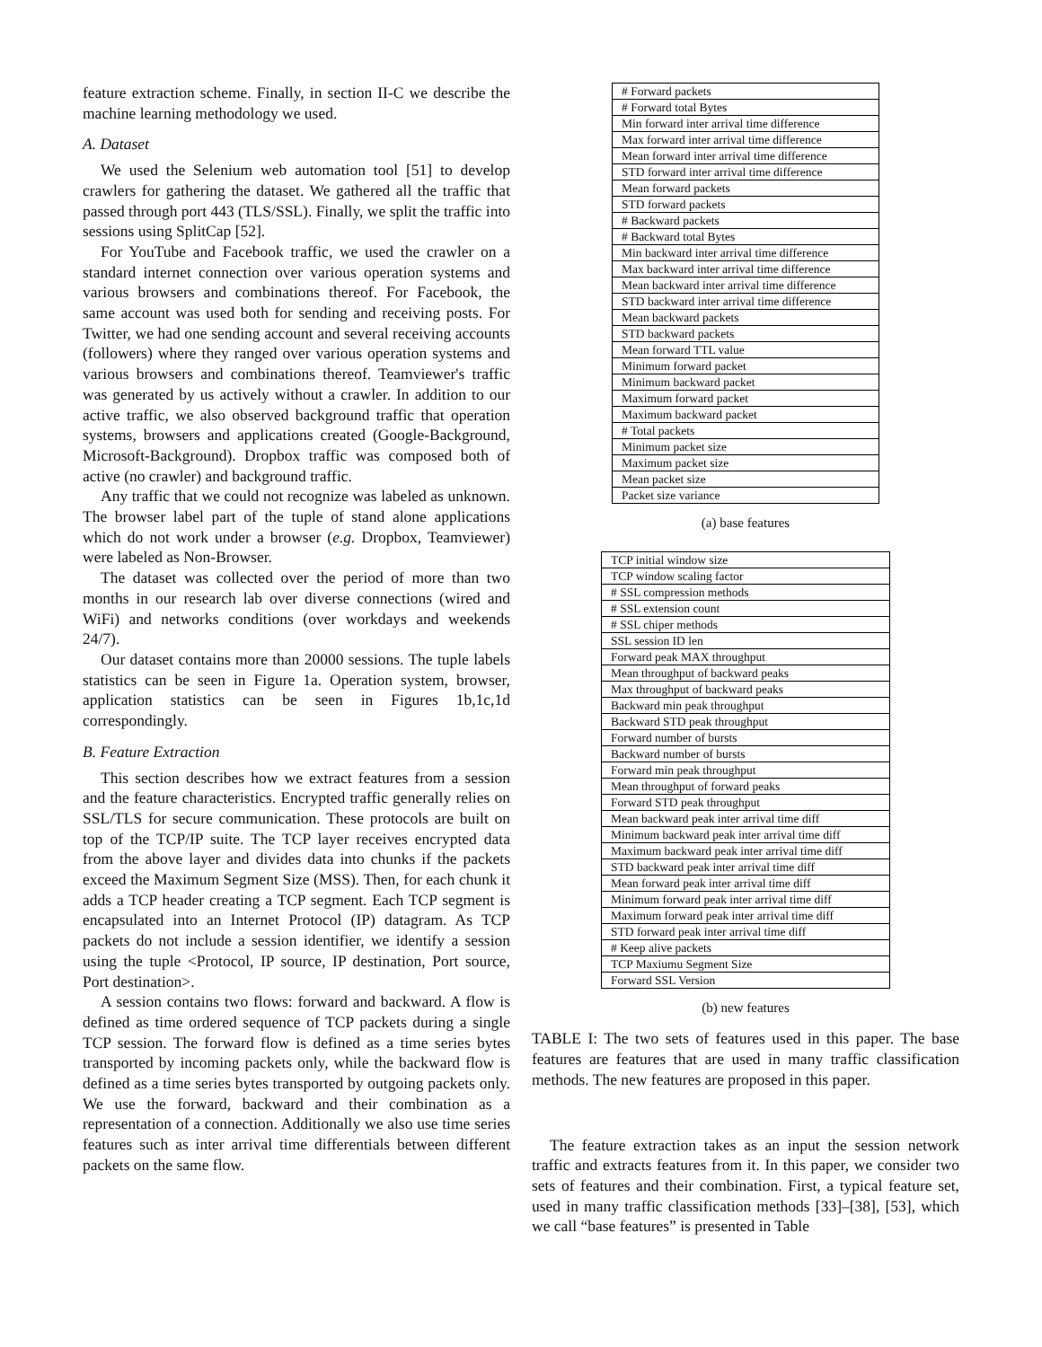feature extraction scheme. Finally, in section II-C we describe the machine learning methodology we used.
A. Dataset
We used the Selenium web automation tool [51] to develop crawlers for gathering the dataset. We gathered all the traffic that passed through port 443 (TLS/SSL). Finally, we split the traffic into sessions using SplitCap [52].
For YouTube and Facebook traffic, we used the crawler on a standard internet connection over various operation systems and various browsers and combinations thereof. For Facebook, the same account was used both for sending and receiving posts. For Twitter, we had one sending account and several receiving accounts (followers) where they ranged over various operation systems and various browsers and combinations thereof. Teamviewer's traffic was generated by us actively without a crawler. In addition to our active traffic, we also observed background traffic that operation systems, browsers and applications created (Google-Background, Microsoft-Background). Dropbox traffic was composed both of active (no crawler) and background traffic.
Any traffic that we could not recognize was labeled as unknown. The browser label part of the tuple of stand alone applications which do not work under a browser (e.g. Dropbox, Teamviewer) were labeled as Non-Browser.
The dataset was collected over the period of more than two months in our research lab over diverse connections (wired and WiFi) and networks conditions (over workdays and weekends 24/7).
Our dataset contains more than 20000 sessions. The tuple labels statistics can be seen in Figure 1a. Operation system, browser, application statistics can be seen in Figures 1b,1c,1d correspondingly.
B. Feature Extraction
This section describes how we extract features from a session and the feature characteristics. Encrypted traffic generally relies on SSL/TLS for secure communication. These protocols are built on top of the TCP/IP suite. The TCP layer receives encrypted data from the above layer and divides data into chunks if the packets exceed the Maximum Segment Size (MSS). Then, for each chunk it adds a TCP header creating a TCP segment. Each TCP segment is encapsulated into an Internet Protocol (IP) datagram. As TCP packets do not include a session identifier, we identify a session using the tuple <Protocol, IP source, IP destination, Port source, Port destination>.
A session contains two flows: forward and backward. A flow is defined as time ordered sequence of TCP packets during a single TCP session. The forward flow is defined as a time series bytes transported by incoming packets only, while the backward flow is defined as a time series bytes transported by outgoing packets only. We use the forward, backward and their combination as a representation of a connection. Additionally we also use time series features such as inter arrival time differentials between different packets on the same flow.
| # Forward packets |
| # Forward total Bytes |
| Min forward inter arrival time difference |
| Max forward inter arrival time difference |
| Mean forward inter arrival time difference |
| STD forward inter arrival time difference |
| Mean forward packets |
| STD forward packets |
| # Backward packets |
| # Backward total Bytes |
| Min backward inter arrival time difference |
| Max backward inter arrival time difference |
| Mean backward inter arrival time difference |
| STD backward inter arrival time difference |
| Mean backward packets |
| STD backward packets |
| Mean forward TTL value |
| Minimum forward packet |
| Minimum backward packet |
| Maximum forward packet |
| Maximum backward packet |
| # Total packets |
| Minimum packet size |
| Maximum packet size |
| Mean packet size |
| Packet size variance |
(a) base features
| TCP initial window size |
| TCP window scaling factor |
| # SSL compression methods |
| # SSL extension count |
| # SSL chiper methods |
| SSL session ID len |
| Forward peak MAX throughput |
| Mean throughput of backward peaks |
| Max throughput of backward peaks |
| Backward min peak throughput |
| Backward STD peak throughput |
| Forward number of bursts |
| Backward number of bursts |
| Forward min peak throughput |
| Mean throughput of forward peaks |
| Forward STD peak throughput |
| Mean backward peak inter arrival time diff |
| Minimum backward peak inter arrival time diff |
| Maximum backward peak inter arrival time diff |
| STD backward peak inter arrival time diff |
| Mean forward peak inter arrival time diff |
| Minimum forward peak inter arrival time diff |
| Maximum forward peak inter arrival time diff |
| STD forward peak inter arrival time diff |
| # Keep alive packets |
| TCP Maxiumu Segment Size |
| Forward SSL Version |
(b) new features
TABLE I: The two sets of features used in this paper. The base features are features that are used in many traffic classification methods. The new features are proposed in this paper.
The feature extraction takes as an input the session network traffic and extracts features from it. In this paper, we consider two sets of features and their combination. First, a typical feature set, used in many traffic classification methods [33]–[38], [53], which we call “base features” is presented in Table